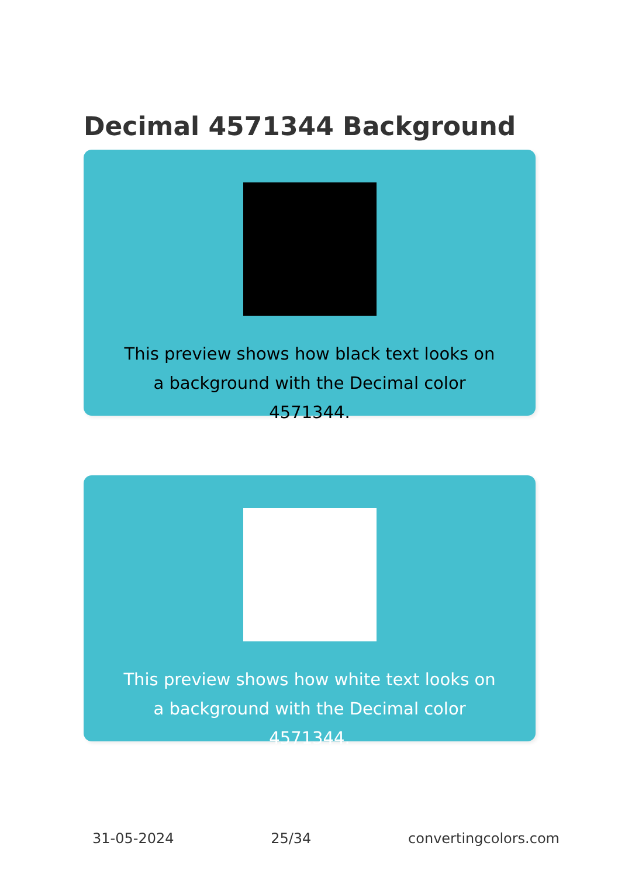Decimal 4571344 Background
This preview shows how black text looks on a background with the Decimal color 4571344.
This preview shows how white text looks on a background with the Decimal color 4571344.
31-05-2024 25/34 convertingcolors.com